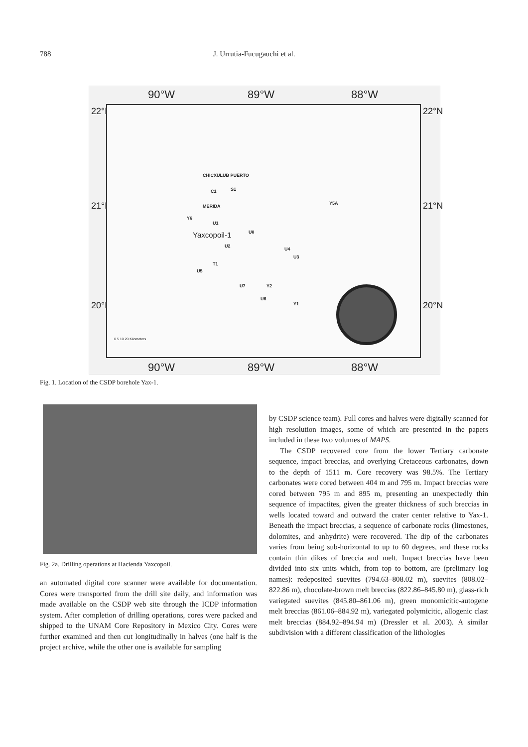788 J. Urrutia-Fucugauchi et al.
90°W 89°W 88°W
90°W 89°W 88°W
22°N
21°N
20°N
22°N
21°N
20°N
CHICXULUB PUERTO
C1 S1
MERIDA
Y6
U1
Yaxcopoil-1 U8
U2
U4
U3
T1
U5
U7 Y2
U6
Y1
Y5A
0 5 10 20 Kilometers
Fig. 1. Location of the CSDP borehole Yax-1.
Fig. 2a. Drilling operations at Hacienda Yaxcopoil.
an automated digital core scanner were available for documentation. Cores were transported from the drill site daily, and information was made available on the CSDP web site through the ICDP information system. After completion of drilling operations, cores were packed and shipped to the UNAM Core Repository in Mexico City. Cores were further examined and then cut longitudinally in halves (one half is the project archive, while the other one is available for sampling
by CSDP science team). Full cores and halves were digitally scanned for high resolution images, some of which are presented in the papers included in these two volumes of MAPS.
The CSDP recovered core from the lower Tertiary carbonate sequence, impact breccias, and overlying Cretaceous carbonates, down to the depth of 1511 m. Core recovery was 98.5%. The Tertiary carbonates were cored between 404 m and 795 m. Impact breccias were cored between 795 m and 895 m, presenting an unexpectedly thin sequence of impactites, given the greater thickness of such breccias in wells located toward and outward the crater center relative to Yax-1. Beneath the impact breccias, a sequence of carbonate rocks (limestones, dolomites, and anhydrite) were recovered. The dip of the carbonates varies from being sub-horizontal to up to 60 degrees, and these rocks contain thin dikes of breccia and melt. Impact breccias have been divided into six units which, from top to bottom, are (prelimary log names): redeposited suevites (794.63–808.02 m), suevites (808.02–822.86 m), chocolate-brown melt breccias (822.86–845.80 m), glass-rich variegated suevites (845.80–861.06 m), green monomicitic-autogene melt breccias (861.06–884.92 m), variegated polymicitic, allogenic clast melt breccias (884.92–894.94 m) (Dressler et al. 2003). A similar subdivision with a different classification of the lithologies